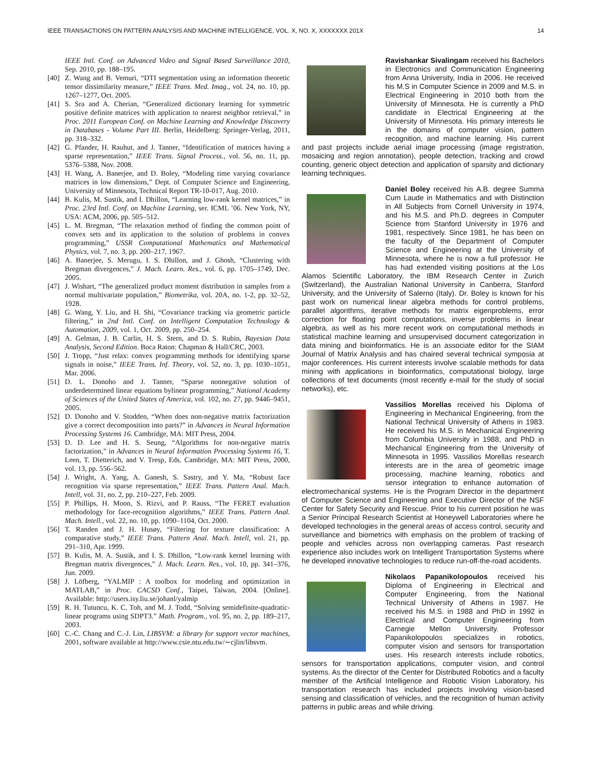IEEE TRANSACTIONS ON PATTERN ANALYSIS AND MACHINE INTELLIGENCE, VOL. X, NO. X, XXXXXXX 201X 14
IEEE Intl. Conf. on Advanced Video and Signal Based Surveillance 2010, Sep. 2010, pp. 188–195.
[40] Z. Wang and B. Vemuri, “DTI segmentation using an information theoretic tensor dissimilarity measure,” IEEE Trans. Med. Imag., vol. 24, no. 10, pp. 1267–1277, Oct. 2005.
[41] S. Sra and A. Cherian, “Generalized dictionary learning for symmetric positive definite matrices with application to nearest neighbor retrieval,” in Proc. 2011 European Conf. on Machine Learning and Knowledge Discovery in Databases - Volume Part III. Berlin, Heidelberg: Springer-Verlag, 2011, pp. 318–332.
[42] G. Pfander, H. Rauhut, and J. Tanner, “Identification of matrices having a sparse representation,” IEEE Trans. Signal Process., vol. 56, no. 11, pp. 5376–5388, Nov. 2008.
[43] H. Wang, A. Banerjee, and D. Boley, “Modeling time varying covariance matrices in low dimensions,” Dept. of Computer Science and Engineering, University of Minnesota, Technical Report TR-10-017, Aug. 2010.
[44] B. Kulis, M. Sustik, and I. Dhillon, “Learning low-rank kernel matrices,” in Proc. 23rd Intl. Conf. on Machine Learning, ser. ICML ’06. New York, NY, USA: ACM, 2006, pp. 505–512.
[45] L. M. Bregman, “The relaxation method of finding the common point of convex sets and its application to the solution of problems in convex programming,” USSR Computational Mathematics and Mathematical Physics, vol. 7, no. 3, pp. 200–217, 1967.
[46] A. Banerjee, S. Merugu, I. S. Dhillon, and J. Ghosh, “Clustering with Bregman divergences,” J. Mach. Learn. Res., vol. 6, pp. 1705–1749, Dec. 2005.
[47] J. Wishart, “The generalized product moment distribution in samples from a normal multivariate population,” Biometrika, vol. 20A, no. 1-2, pp. 32–52, 1928.
[48] G. Wang, Y. Liu, and H. Shi, “Covariance tracking via geometric particle filtering,” in 2nd Intl. Conf. on Intelligent Computation Technology & Automation, 2009, vol. 1, Oct. 2009, pp. 250–254.
[49] A. Gelman, J. B. Carlin, H. S. Stern, and D. S. Rubin, Bayesian Data Analysis, Second Edition. Boca Raton: Chapman & Hall/CRC, 2003.
[50] J. Tropp, “Just relax: convex programming methods for identifying sparse signals in noise,” IEEE Trans. Inf. Theory, vol. 52, no. 3, pp. 1030–1051, Mar. 2006.
[51] D. L. Donoho and J. Tanner, “Sparse nonnegative solution of underdetermined linear equations bylinear programming,” National Academy of Sciences of the United States of America, vol. 102, no. 27, pp. 9446–9451, 2005.
[52] D. Donoho and V. Stodden, “When does non-negative matrix factorization give a correct decomposition into parts?” in Advances in Neural Information Processing Systems 16. Cambridge, MA: MIT Press, 2004.
[53] D. D. Lee and H. S. Seung, “Algorithms for non-negative matrix factorization,” in Advances in Neural Information Processing Systems 16, T. Leen, T. Dietterich, and V. Tresp, Eds. Cambridge, MA: MIT Press, 2000, vol. 13, pp. 556–562.
[54] J. Wright, A. Yang, A. Ganesh, S. Sastry, and Y. Ma, “Robust face recognition via sparse representation,” IEEE Trans. Pattern Anal. Mach. Intell, vol. 31, no. 2, pp. 210–227, Feb. 2009.
[55] P. Phillips, H. Moon, S. Rizvi, and P. Rauss, “The FERET evaluation methodology for face-recognition algorithms,” IEEE Trans. Pattern Anal. Mach. Intell., vol. 22, no. 10, pp. 1090–1104, Oct. 2000.
[56] T. Randen and J. H. Husøy, “Filtering for texture classification: A comparative study,” IEEE Trans. Pattern Anal. Mach. Intell, vol. 21, pp. 291–310, Apr. 1999.
[57] B. Kulis, M. A. Sustik, and I. S. Dhillon, “Low-rank kernel learning with Bregman matrix divergences,” J. Mach. Learn. Res., vol. 10, pp. 341–376, Jun. 2009.
[58] J. Löfberg, “YALMIP : A toolbox for modeling and optimization in MATLAB,” in Proc. CACSD Conf., Taipei, Taiwan, 2004. [Online]. Available: http://users.isy.liu.se/johanl/yalmip
[59] R. H. Tutuncu, K. C. Toh, and M. J. Todd, “Solving semidefinite-quadratic-linear programs using SDPT3.” Math. Program., vol. 95, no. 2, pp. 189–217, 2003.
[60] C.-C. Chang and C.-J. Lin, LIBSVM: a library for support vector machines, 2001, software available at http://www.csie.ntu.edu.tw/∼cjlin/libsvm.
Ravishankar Sivalingam received his Bachelors in Electronics and Communication Engineering from Anna University, India in 2006. He received his M.S in Computer Science in 2009 and M.S. in Electrical Engineering in 2010 both from the University of Minnesota. He is currently a PhD candidate in Electrical Engineering at the University of Minnesota. His primary interests lie in the domains of computer vision, pattern recognition, and machine learning. His current and past projects include aerial image processing (image registration, mosaicing and region annotation), people detection, tracking and crowd counting, generic object detection and application of sparsity and dictionary learning techniques.
Daniel Boley received his A.B. degree Summa Cum Laude in Mathematics and with Distinction in All Subjects from Cornell University in 1974, and his M.S. and Ph.D. degrees in Computer Science from Stanford University in 1976 and 1981, respectively. Since 1981, he has been on the faculty of the Department of Computer Science and Engineering at the University of Minnesota, where he is now a full professor. He has had extended visiting positions at the Los Alamos Scientific Laboratory, the IBM Research Center in Zurich (Switzerland), the Australian National University in Canberra, Stanford University, and the University of Salerno (Italy). Dr. Boley is known for his past work on numerical linear algebra methods for control problems, parallel algorithms, iterative methods for matrix eigenproblems, error correction for floating point computations, inverse problems in linear algebra, as well as his more recent work on computational methods in statistical machine learning and unsupervised document categorization in data mining and bioinformatics. He is an associate editor for the SIAM Journal of Matrix Analysis and has chaired several technical symposia at major conferences. His current interests involve scalable methods for data mining with applications in bioinformatics, computational biology, large collections of text documents (most recently e-mail for the study of social networks), etc.
Vassilios Morellas received his Diploma of Engineering in Mechanical Engineering, from the National Technical University of Athens in 1983. He received his M.S. in Mechanical Engineering from Columbia University in 1988, and PhD in Mechanical Engineering from the University of Minnesota in 1995. Vassilios Morellas research interests are in the area of geometric image processing, machine learning, robotics and sensor integration to enhance automation of electromechanical systems. He is the Program Director in the department of Computer Science and Engineering and Executive Director of the NSF Center for Safety Security and Rescue. Prior to his current position he was a Senior Principal Research Scientist at Honeywell Laboratories where he developed technologies in the general areas of access control, security and surveillance and biometrics with emphasis on the problem of tracking of people and vehicles across non overlapping cameras. Past research experience also includes work on Intelligent Transportation Systems where he developed innovative technologies to reduce run-off-the-road accidents.
Nikolaos Papanikolopoulos received his Diploma of Engineering in Electrical and Computer Engineering, from the National Technical University of Athens in 1987. He received his M.S. in 1988 and PhD in 1992 in Electrical and Computer Engineering from Carnegie Mellon University. Professor Papanikolopoulos specializes in robotics, computer vision and sensors for transportation uses. His research interests include robotics, sensors for transportation applications, computer vision, and control systems. As the director of the Center for Distributed Robotics and a faculty member of the Artificial Intelligence and Robotic Vision Laboratory, his transportation research has included projects involving vision-based sensing and classification of vehicles, and the recognition of human activity patterns in public areas and while driving.